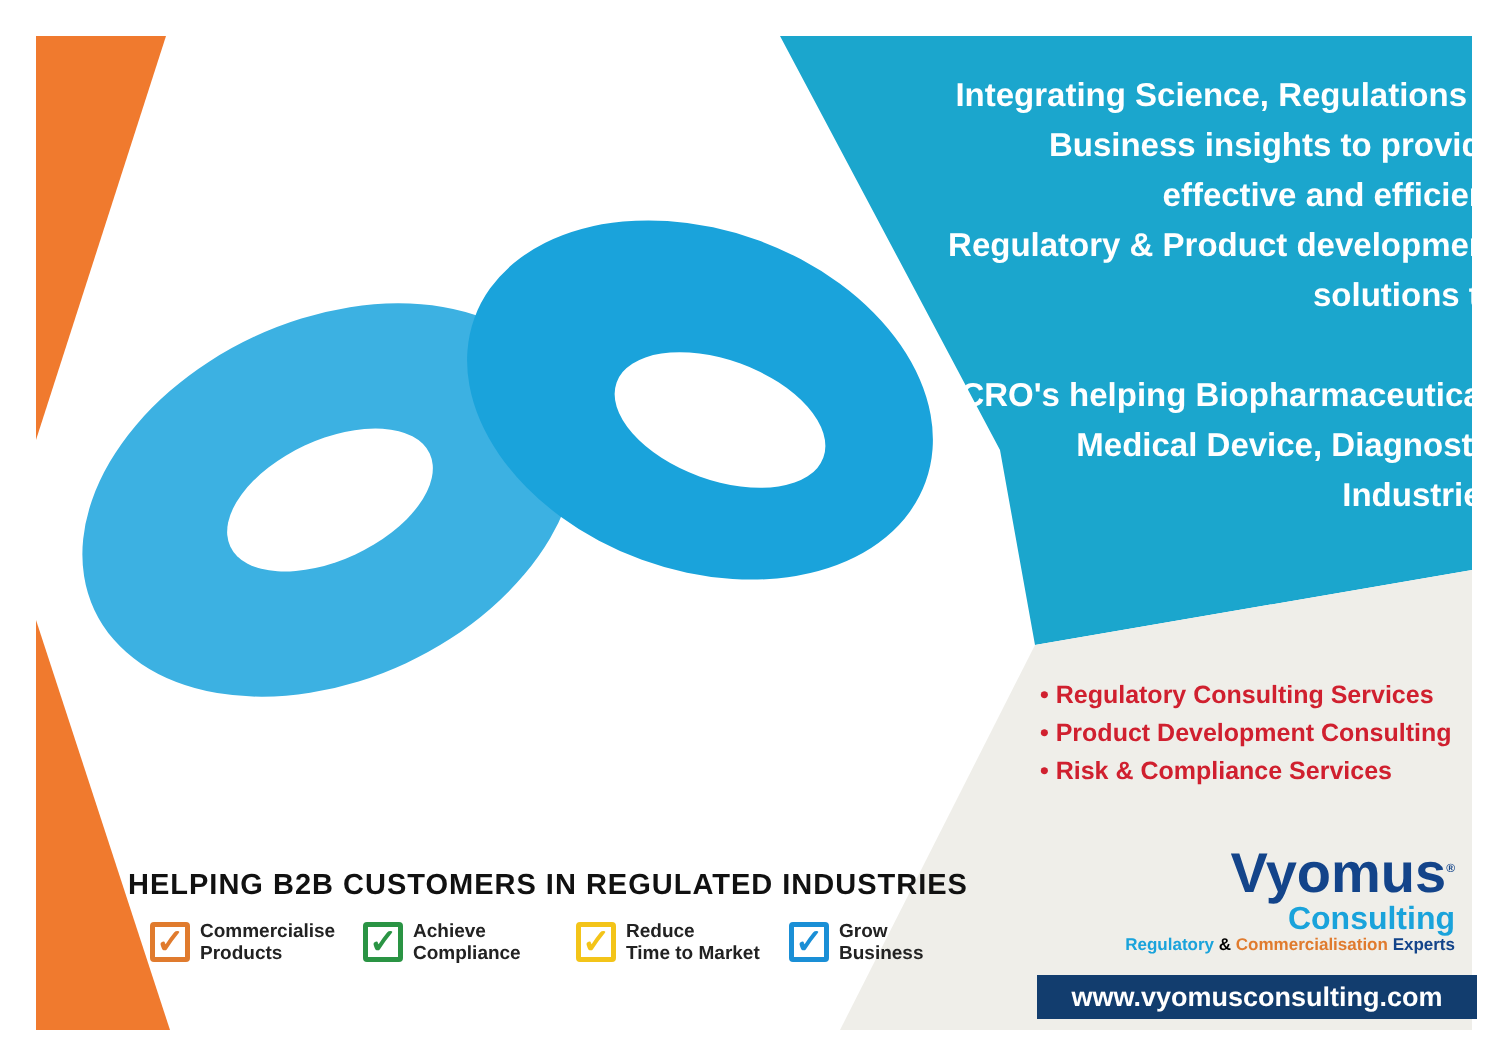Integrating Science, Regulations &
Business insights to provide
effective and efficient
Regulatory & Product development
solutions to
CRO's helping Biopharmaceutical,
Medical Device, Diagnostic
Industries
• Regulatory Consulting Services
• Product Development Consulting
• Risk & Compliance Services
HELPING B2B CUSTOMERS IN REGULATED INDUSTRIES
✓
Commercialise
Products
✓
Achieve
Compliance
✓
Reduce
Time to Market
✓
Grow
Business
Vyomus<sup>®</sup>
Consulting
Regulatory & Commercialisation Experts
www.vyomusconsulting.com